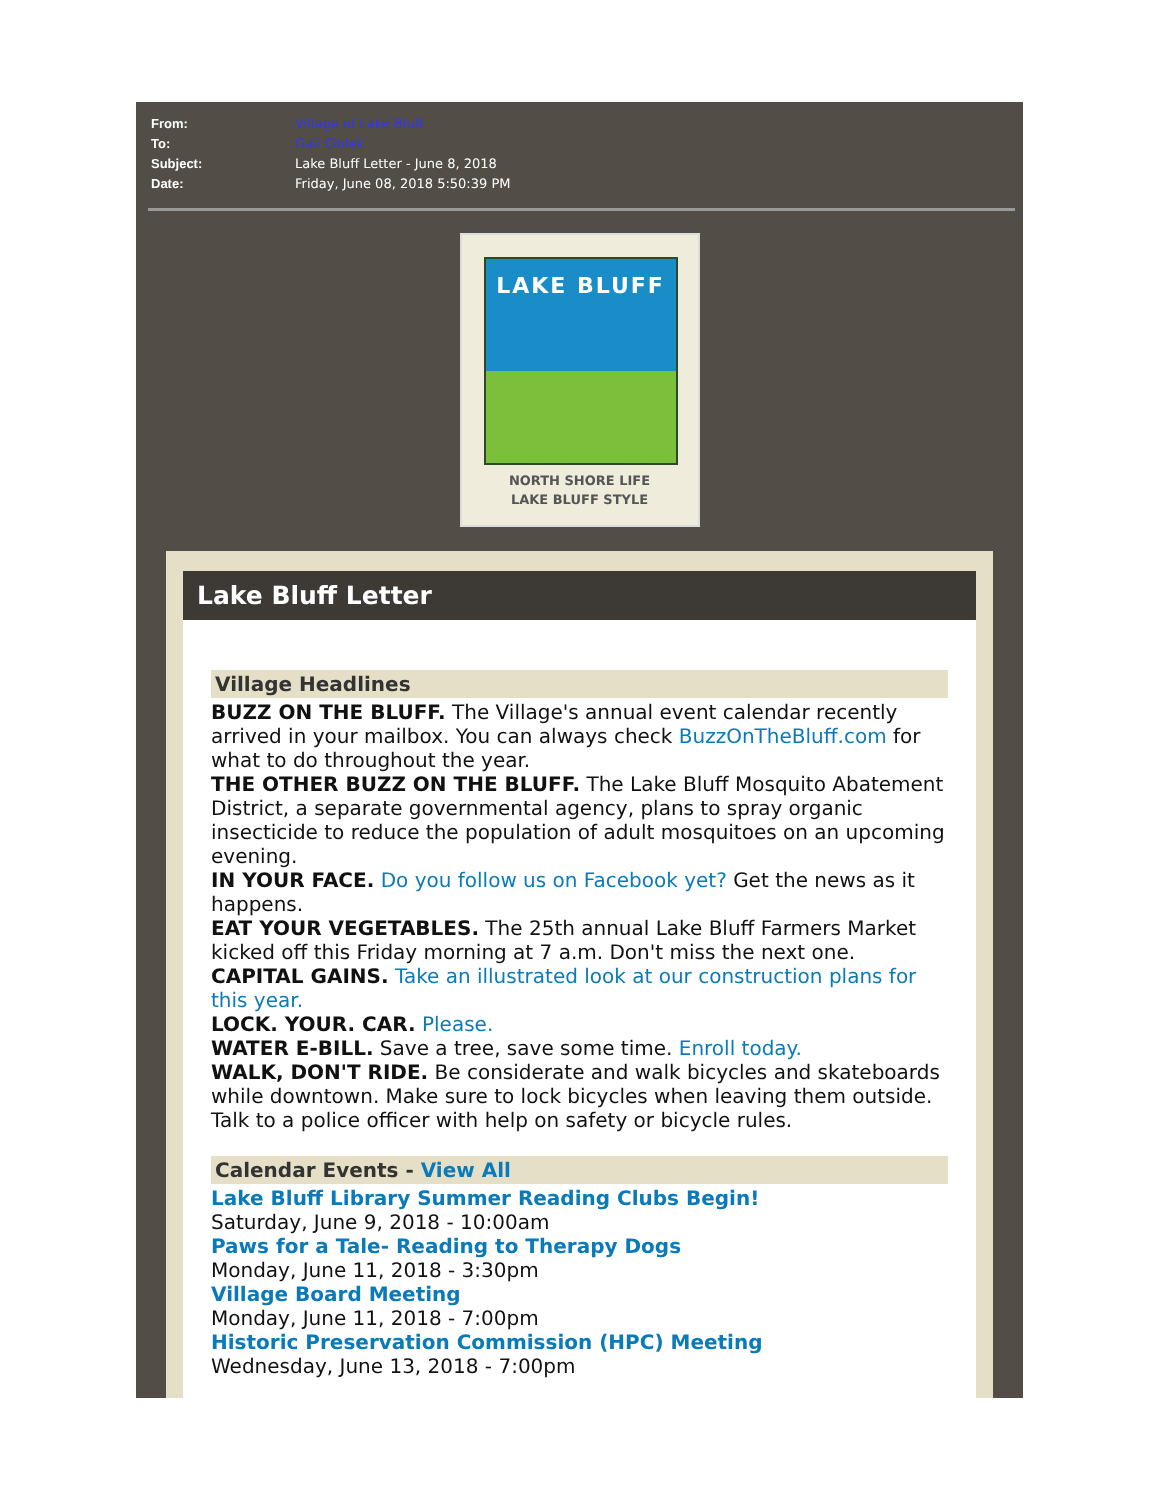From: Village of Lake Bluff
To: Gail Ciolek
Subject: Lake Bluff Letter - June 8, 2018
Date: Friday, June 08, 2018 5:50:39 PM
LAKE BLUFF
NORTH SHORE LIFE
LAKE BLUFF STYLE
Lake Bluff Letter
Village Headlines
BUZZ ON THE BLUFF. The Village's annual event calendar recently arrived in your mailbox. You can always check BuzzOnTheBluff.com for what to do throughout the year.
THE OTHER BUZZ ON THE BLUFF. The Lake Bluff Mosquito Abatement District, a separate governmental agency, plans to spray organic insecticide to reduce the population of adult mosquitoes on an upcoming evening.
IN YOUR FACE. Do you follow us on Facebook yet? Get the news as it happens.
EAT YOUR VEGETABLES. The 25th annual Lake Bluff Farmers Market kicked off this Friday morning at 7 a.m. Don't miss the next one.
CAPITAL GAINS. Take an illustrated look at our construction plans for this year.
LOCK. YOUR. CAR. Please.
WATER E-BILL. Save a tree, save some time. Enroll today.
WALK, DON'T RIDE. Be considerate and walk bicycles and skateboards while downtown. Make sure to lock bicycles when leaving them outside. Talk to a police officer with help on safety or bicycle rules.
Calendar Events - View All
Lake Bluff Library Summer Reading Clubs Begin!
Saturday, June 9, 2018 - 10:00am
Paws for a Tale- Reading to Therapy Dogs
Monday, June 11, 2018 - 3:30pm
Village Board Meeting
Monday, June 11, 2018 - 7:00pm
Historic Preservation Commission (HPC) Meeting
Wednesday, June 13, 2018 - 7:00pm